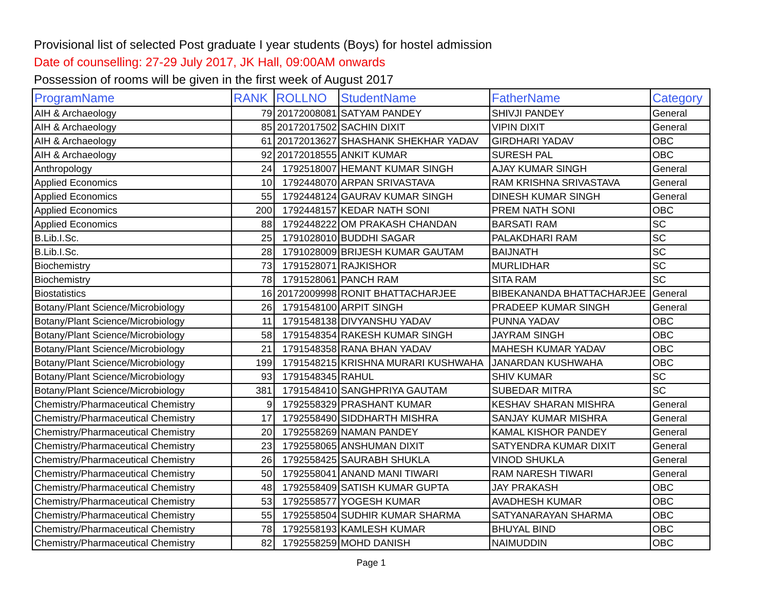Provisional list of selected Post graduate I year students (Boys) for hostel admission
Date of counselling: 27-29 July 2017, JK Hall, 09:00AM onwards
Possession of rooms will be given in the first week of August 2017
| ProgramName | RANK | ROLLNO | StudentName | FatherName | Category |
| --- | --- | --- | --- | --- | --- |
| AIH & Archaeology | 79 | 20172008081 | SATYAM PANDEY | SHIVJI PANDEY | General |
| AIH & Archaeology | 85 | 20172017502 | SACHIN DIXIT | VIPIN DIXIT | General |
| AIH & Archaeology | 61 | 20172013627 | SHASHANK SHEKHAR YADAV | GIRDHARI YADAV | OBC |
| AIH & Archaeology | 92 | 20172018555 | ANKIT KUMAR | SURESH PAL | OBC |
| Anthropology | 24 | 1792518007 | HEMANT KUMAR SINGH | AJAY KUMAR SINGH | General |
| Applied Economics | 10 | 1792448070 | ARPAN SRIVASTAVA | RAM KRISHNA SRIVASTAVA | General |
| Applied Economics | 55 | 1792448124 | GAURAV KUMAR SINGH | DINESH KUMAR SINGH | General |
| Applied Economics | 200 | 1792448157 | KEDAR NATH SONI | PREM NATH SONI | OBC |
| Applied Economics | 88 | 1792448222 | OM PRAKASH CHANDAN | BARSATI RAM | SC |
| B.Lib.I.Sc. | 25 | 1791028010 | BUDDHI SAGAR | PALAKDHARI RAM | SC |
| B.Lib.I.Sc. | 28 | 1791028009 | BRIJESH KUMAR GAUTAM | BAIJNATH | SC |
| Biochemistry | 73 | 1791528071 | RAJKISHOR | MURLIDHAR | SC |
| Biochemistry | 78 | 1791528061 | PANCH RAM | SITA RAM | SC |
| Biostatistics | 16 | 20172009998 | RONIT BHATTACHARJEE | BIBEKANANDA BHATTACHARJEE | General |
| Botany/Plant Science/Microbiology | 26 | 1791548100 | ARPIT SINGH | PRADEEP KUMAR SINGH | General |
| Botany/Plant Science/Microbiology | 11 | 1791548138 | DIVYANSHU YADAV | PUNNA YADAV | OBC |
| Botany/Plant Science/Microbiology | 58 | 1791548354 | RAKESH KUMAR SINGH | JAYRAM SINGH | OBC |
| Botany/Plant Science/Microbiology | 21 | 1791548358 | RANA BHAN YADAV | MAHESH KUMAR YADAV | OBC |
| Botany/Plant Science/Microbiology | 199 | 1791548215 | KRISHNA MURARI KUSHWAHA | JANARDAN KUSHWAHA | OBC |
| Botany/Plant Science/Microbiology | 93 | 1791548345 | RAHUL | SHIV KUMAR | SC |
| Botany/Plant Science/Microbiology | 381 | 1791548410 | SANGHPRIYA GAUTAM | SUBEDAR MITRA | SC |
| Chemistry/Pharmaceutical Chemistry | 9 | 1792558329 | PRASHANT KUMAR | KESHAV SHARAN MISHRA | General |
| Chemistry/Pharmaceutical Chemistry | 17 | 1792558490 | SIDDHARTH MISHRA | SANJAY KUMAR MISHRA | General |
| Chemistry/Pharmaceutical Chemistry | 20 | 1792558269 | NAMAN PANDEY | KAMAL KISHOR PANDEY | General |
| Chemistry/Pharmaceutical Chemistry | 23 | 1792558065 | ANSHUMAN DIXIT | SATYENDRA KUMAR DIXIT | General |
| Chemistry/Pharmaceutical Chemistry | 26 | 1792558425 | SAURABH SHUKLA | VINOD SHUKLA | General |
| Chemistry/Pharmaceutical Chemistry | 50 | 1792558041 | ANAND MANI TIWARI | RAM NARESH TIWARI | General |
| Chemistry/Pharmaceutical Chemistry | 48 | 1792558409 | SATISH KUMAR GUPTA | JAY PRAKASH | OBC |
| Chemistry/Pharmaceutical Chemistry | 53 | 1792558577 | YOGESH KUMAR | AVADHESH KUMAR | OBC |
| Chemistry/Pharmaceutical Chemistry | 55 | 1792558504 | SUDHIR KUMAR SHARMA | SATYANARAYAN SHARMA | OBC |
| Chemistry/Pharmaceutical Chemistry | 78 | 1792558193 | KAMLESH KUMAR | BHUYAL BIND | OBC |
| Chemistry/Pharmaceutical Chemistry | 82 | 1792558259 | MOHD DANISH | NAIMUDDIN | OBC |
Page 1